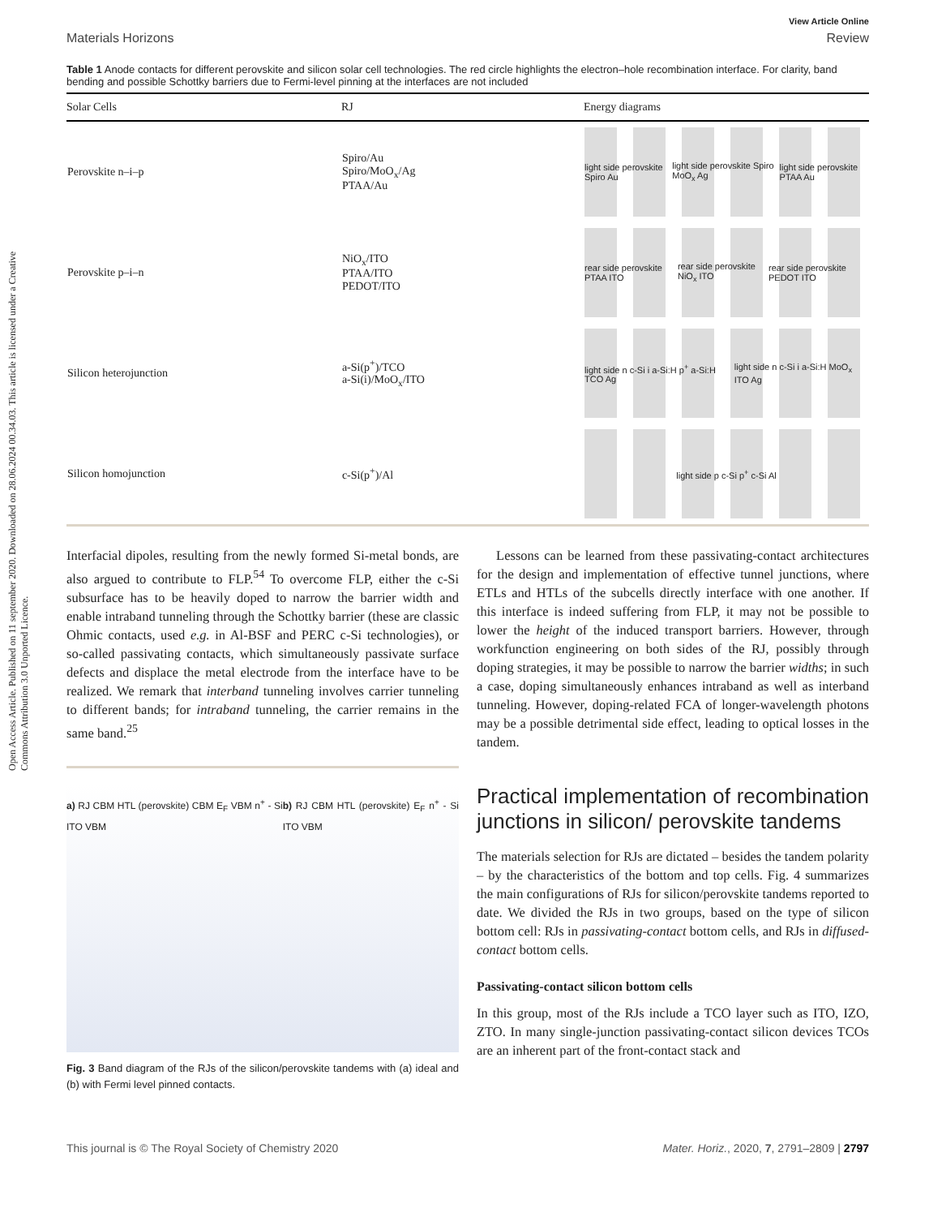Open Access Article. Published on 11 september 2020. Downloaded on 28.06.2024 00.34.03. This article is licensed under a Creative Commons Attribution 3.0 Unported Licence.
View Article Online
Materials Horizons Review
Table 1 Anode contacts for different perovskite and silicon solar cell technologies. The red circle highlights the electron–hole recombination interface. For clarity, band bending and possible Schottky barriers due to Fermi-level pinning at the interfaces are not included
| Solar Cells | RJ | Energy diagrams |
| --- | --- | --- |
| Perovskite n–i–p | Spiro/Au Spiro/MoO<sub>x</sub>/Ag PTAA/Au | light side perovskite Spiro Au light side perovskite Spiro MoO<sub>x</sub> Ag light side perovskite PTAA Au |
| Perovskite p–i–n | NiO<sub>x</sub>/ITO PTAA/ITO PEDOT/ITO | rear side perovskite PTAA ITO rear side perovskite NiO<sub>x</sub> ITO rear side perovskite PEDOT ITO |
| Silicon heterojunction | a-Si(p<sup>+</sup>)/TCO a-Si(i)/MoO<sub>x</sub>/ITO | light side n c-Si i a-Si:H p<sup>+</sup> a-Si:H TCO Ag light side n c-Si i a-Si:H MoO<sub>x</sub> ITO Ag |
| Silicon homojunction | c-Si(p<sup>+</sup>)/Al | light side p c-Si p<sup>+</sup> c-Si Al |
Interfacial dipoles, resulting from the newly formed Si-metal bonds, are also argued to contribute to FLP.<sup>54</sup> To overcome FLP, either the c-Si subsurface has to be heavily doped to narrow the barrier width and enable intraband tunneling through the Schottky barrier (these are classic Ohmic contacts, used e.g. in Al-BSF and PERC c-Si technologies), or so-called passivating contacts, which simultaneously passivate surface defects and displace the metal electrode from the interface have to be realized. We remark that interband tunneling involves carrier tunneling to different bands; for intraband tunneling, the carrier remains in the same band.<sup>25</sup>
a) RJ CBM HTL (perovskite) CBM E<sub>F</sub> VBM n<sup>+</sup> - Si ITO VBM
b) RJ CBM HTL (perovskite) E<sub>F</sub> n<sup>+</sup> - Si ITO VBM
Fig. 3 Band diagram of the RJs of the silicon/perovskite tandems with (a) ideal and (b) with Fermi level pinned contacts.
Lessons can be learned from these passivating-contact architectures for the design and implementation of effective tunnel junctions, where ETLs and HTLs of the subcells directly interface with one another. If this interface is indeed suffering from FLP, it may not be possible to lower the height of the induced transport barriers. However, through workfunction engineering on both sides of the RJ, possibly through doping strategies, it may be possible to narrow the barrier widths; in such a case, doping simultaneously enhances intraband as well as interband tunneling. However, doping-related FCA of longer-wavelength photons may be a possible detrimental side effect, leading to optical losses in the tandem.
Practical implementation of recombination junctions in silicon/ perovskite tandems
The materials selection for RJs are dictated – besides the tandem polarity – by the characteristics of the bottom and top cells. Fig. 4 summarizes the main configurations of RJs for silicon/perovskite tandems reported to date. We divided the RJs in two groups, based on the type of silicon bottom cell: RJs in passivating-contact bottom cells, and RJs in diffused-contact bottom cells.
Passivating-contact silicon bottom cells
In this group, most of the RJs include a TCO layer such as ITO, IZO, ZTO. In many single-junction passivating-contact silicon devices TCOs are an inherent part of the front-contact stack and
This journal is © The Royal Society of Chemistry 2020 Mater. Horiz., 2020, 7, 2791–2809 | 2797